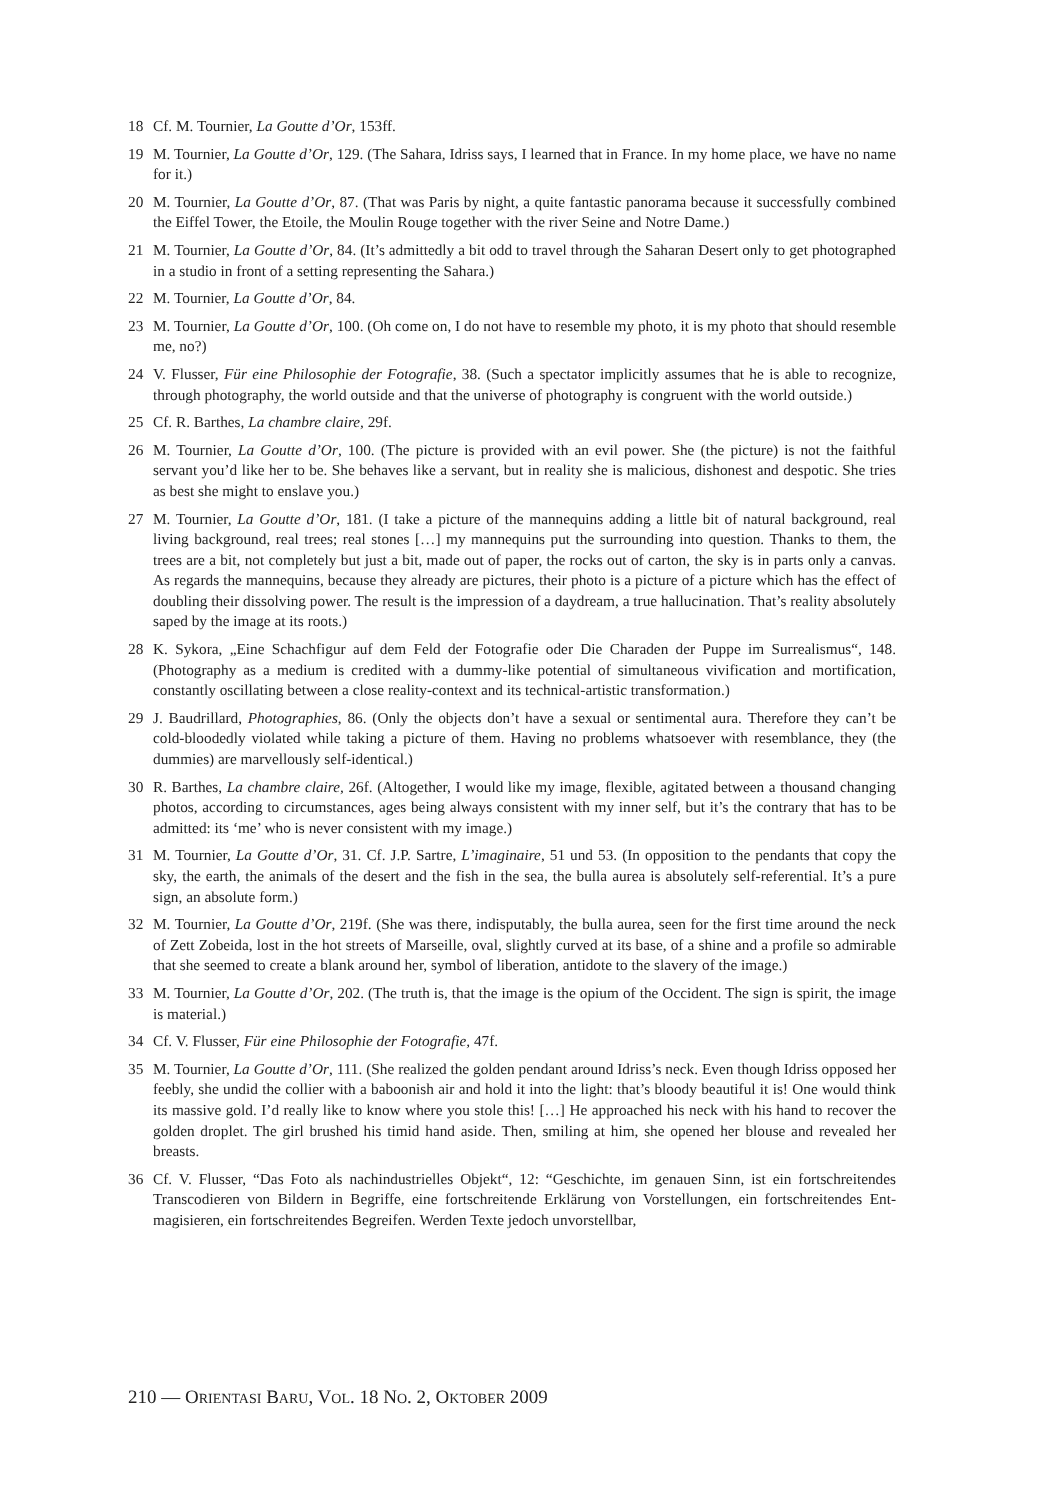18 Cf. M. Tournier, La Goutte d’Or, 153ff.
19 M. Tournier, La Goutte d’Or, 129. (The Sahara, Idriss says, I learned that in France. In my home place, we have no name for it.)
20 M. Tournier, La Goutte d’Or, 87. (That was Paris by night, a quite fantastic panorama because it successfully combined the Eiffel Tower, the Etoile, the Moulin Rouge together with the river Seine and Notre Dame.)
21 M. Tournier, La Goutte d’Or, 84. (It’s admittedly a bit odd to travel through the Saharan Desert only to get photographed in a studio in front of a setting representing the Sahara.)
22 M. Tournier, La Goutte d’Or, 84.
23 M. Tournier, La Goutte d’Or, 100. (Oh come on, I do not have to resemble my photo, it is my photo that should resemble me, no?)
24 V. Flusser, Für eine Philosophie der Fotografie, 38. (Such a spectator implicitly assumes that he is able to recognize, through photography, the world outside and that the universe of photography is congruent with the world outside.)
25 Cf. R. Barthes, La chambre claire, 29f.
26 M. Tournier, La Goutte d’Or, 100. (The picture is provided with an evil power. She (the picture) is not the faithful servant you’d like her to be. She behaves like a servant, but in reality she is malicious, dishonest and despotic. She tries as best she might to enslave you.)
27 M. Tournier, La Goutte d’Or, 181. (I take a picture of the mannequins adding a little bit of natural background, real living background, real trees; real stones […] my mannequins put the surrounding into question. Thanks to them, the trees are a bit, not completely but just a bit, made out of paper, the rocks out of carton, the sky is in parts only a canvas. As regards the mannequins, because they already are pictures, their photo is a picture of a picture which has the effect of doubling their dissolving power. The result is the impression of a daydream, a true hallucination. That’s reality absolutely saped by the image at its roots.)
28 K. Sykora, „Eine Schachfigur auf dem Feld der Fotografie oder Die Charaden der Puppe im Surrealismus“, 148. (Photography as a medium is credited with a dummy-like potential of simultaneous vivification and mortification, constantly oscillating between a close reality-context and its technical-artistic transformation.)
29 J. Baudrillard, Photographies, 86. (Only the objects don’t have a sexual or sentimental aura. Therefore they can’t be cold-bloodedly violated while taking a picture of them. Having no problems whatsoever with resemblance, they (the dummies) are marvellously self-identical.)
30 R. Barthes, La chambre claire, 26f. (Altogether, I would like my image, flexible, agitated between a thousand changing photos, according to circumstances, ages being always consistent with my inner self, but it’s the contrary that has to be admitted: its ‘me’ who is never consistent with my image.)
31 M. Tournier, La Goutte d’Or, 31. Cf. J.P. Sartre, L’imaginaire, 51 und 53. (In opposition to the pendants that copy the sky, the earth, the animals of the desert and the fish in the sea, the bulla aurea is absolutely self-referential. It’s a pure sign, an absolute form.)
32 M. Tournier, La Goutte d’Or, 219f. (She was there, indisputably, the bulla aurea, seen for the first time around the neck of Zett Zobeida, lost in the hot streets of Marseille, oval, slightly curved at its base, of a shine and a profile so admirable that she seemed to create a blank around her, symbol of liberation, antidote to the slavery of the image.)
33 M. Tournier, La Goutte d’Or, 202. (The truth is, that the image is the opium of the Occident. The sign is spirit, the image is material.)
34 Cf. V. Flusser, Für eine Philosophie der Fotografie, 47f.
35 M. Tournier, La Goutte d’Or, 111. (She realized the golden pendant around Idriss’s neck. Even though Idriss opposed her feebly, she undid the collier with a baboonish air and hold it into the light: that’s bloody beautiful it is! One would think its massive gold. I’d really like to know where you stole this! […] He approached his neck with his hand to recover the golden droplet. The girl brushed his timid hand aside. Then, smiling at him, she opened her blouse and revealed her breasts.
36 Cf. V. Flusser, “Das Foto als nachindustrielles Objekt“, 12: “Geschichte, im genauen Sinn, ist ein fortschreitendes Transcodieren von Bildern in Begriffe, eine fortschreitende Erklärung von Vorstellungen, ein fortschreitendes Ent-magisieren, ein fortschreitendes Begreifen. Werden Texte jedoch unvorstellbar,
210 — ORIENTASI BARU, VOL. 18 NO. 2, OKTOBER 2009